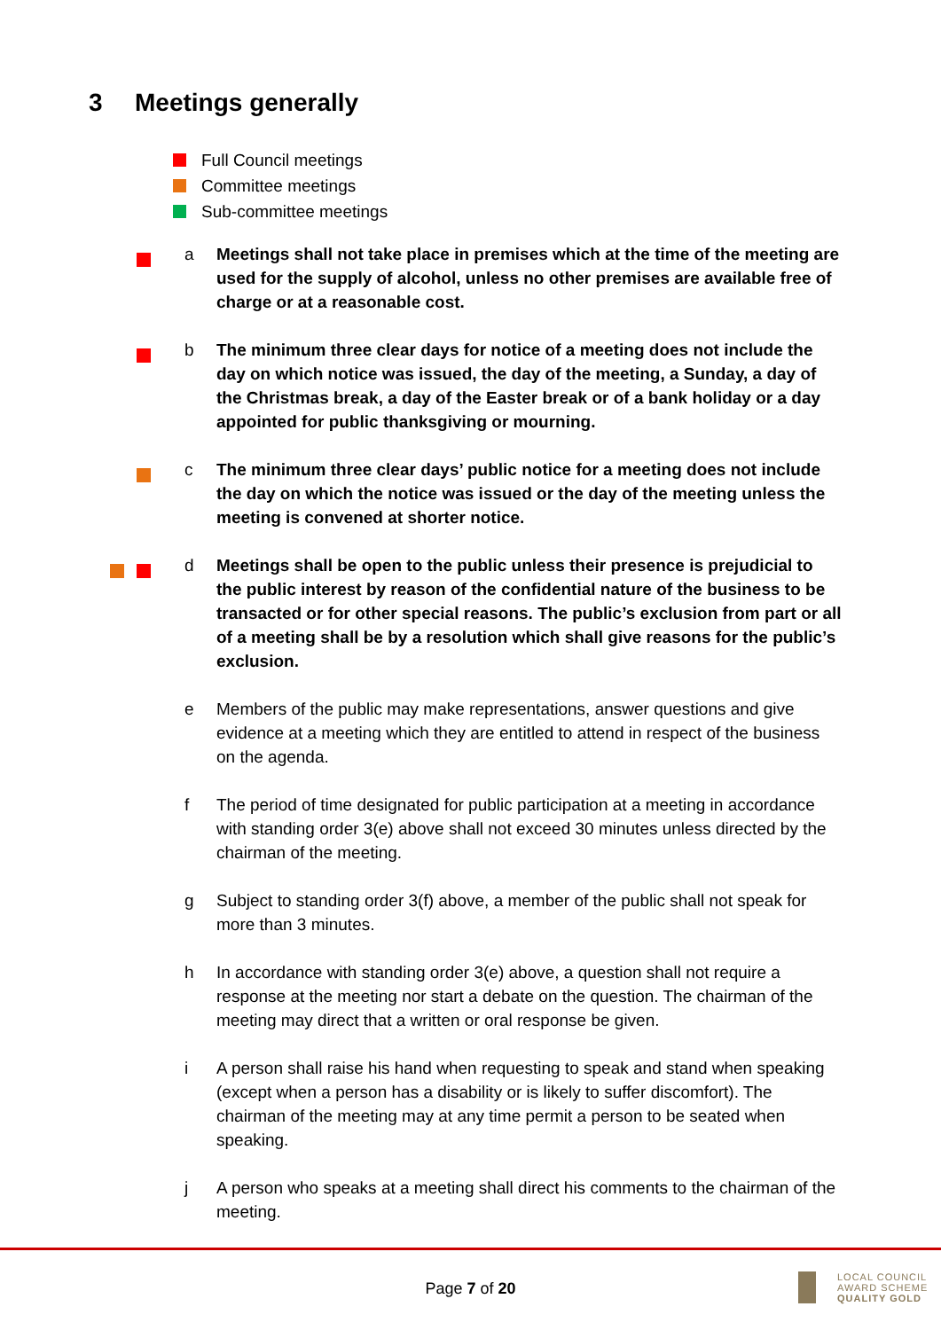3 Meetings generally
Full Council meetings
Committee meetings
Sub-committee meetings
a Meetings shall not take place in premises which at the time of the meeting are used for the supply of alcohol, unless no other premises are available free of charge or at a reasonable cost.
b The minimum three clear days for notice of a meeting does not include the day on which notice was issued, the day of the meeting, a Sunday, a day of the Christmas break, a day of the Easter break or of a bank holiday or a day appointed for public thanksgiving or mourning.
c The minimum three clear days’ public notice for a meeting does not include the day on which the notice was issued or the day of the meeting unless the meeting is convened at shorter notice.
d Meetings shall be open to the public unless their presence is prejudicial to the public interest by reason of the confidential nature of the business to be transacted or for other special reasons. The public’s exclusion from part or all of a meeting shall be by a resolution which shall give reasons for the public’s exclusion.
e Members of the public may make representations, answer questions and give evidence at a meeting which they are entitled to attend in respect of the business on the agenda.
f The period of time designated for public participation at a meeting in accordance with standing order 3(e) above shall not exceed 30 minutes unless directed by the chairman of the meeting.
g Subject to standing order 3(f) above, a member of the public shall not speak for more than 3 minutes.
h In accordance with standing order 3(e) above, a question shall not require a response at the meeting nor start a debate on the question. The chairman of the meeting may direct that a written or oral response be given.
i A person shall raise his hand when requesting to speak and stand when speaking (except when a person has a disability or is likely to suffer discomfort). The chairman of the meeting may at any time permit a person to be seated when speaking.
j A person who speaks at a meeting shall direct his comments to the chairman of the meeting.
Page 7 of 20
LOCAL COUNCIL
AWARD SCHEME
QUALITY GOLD